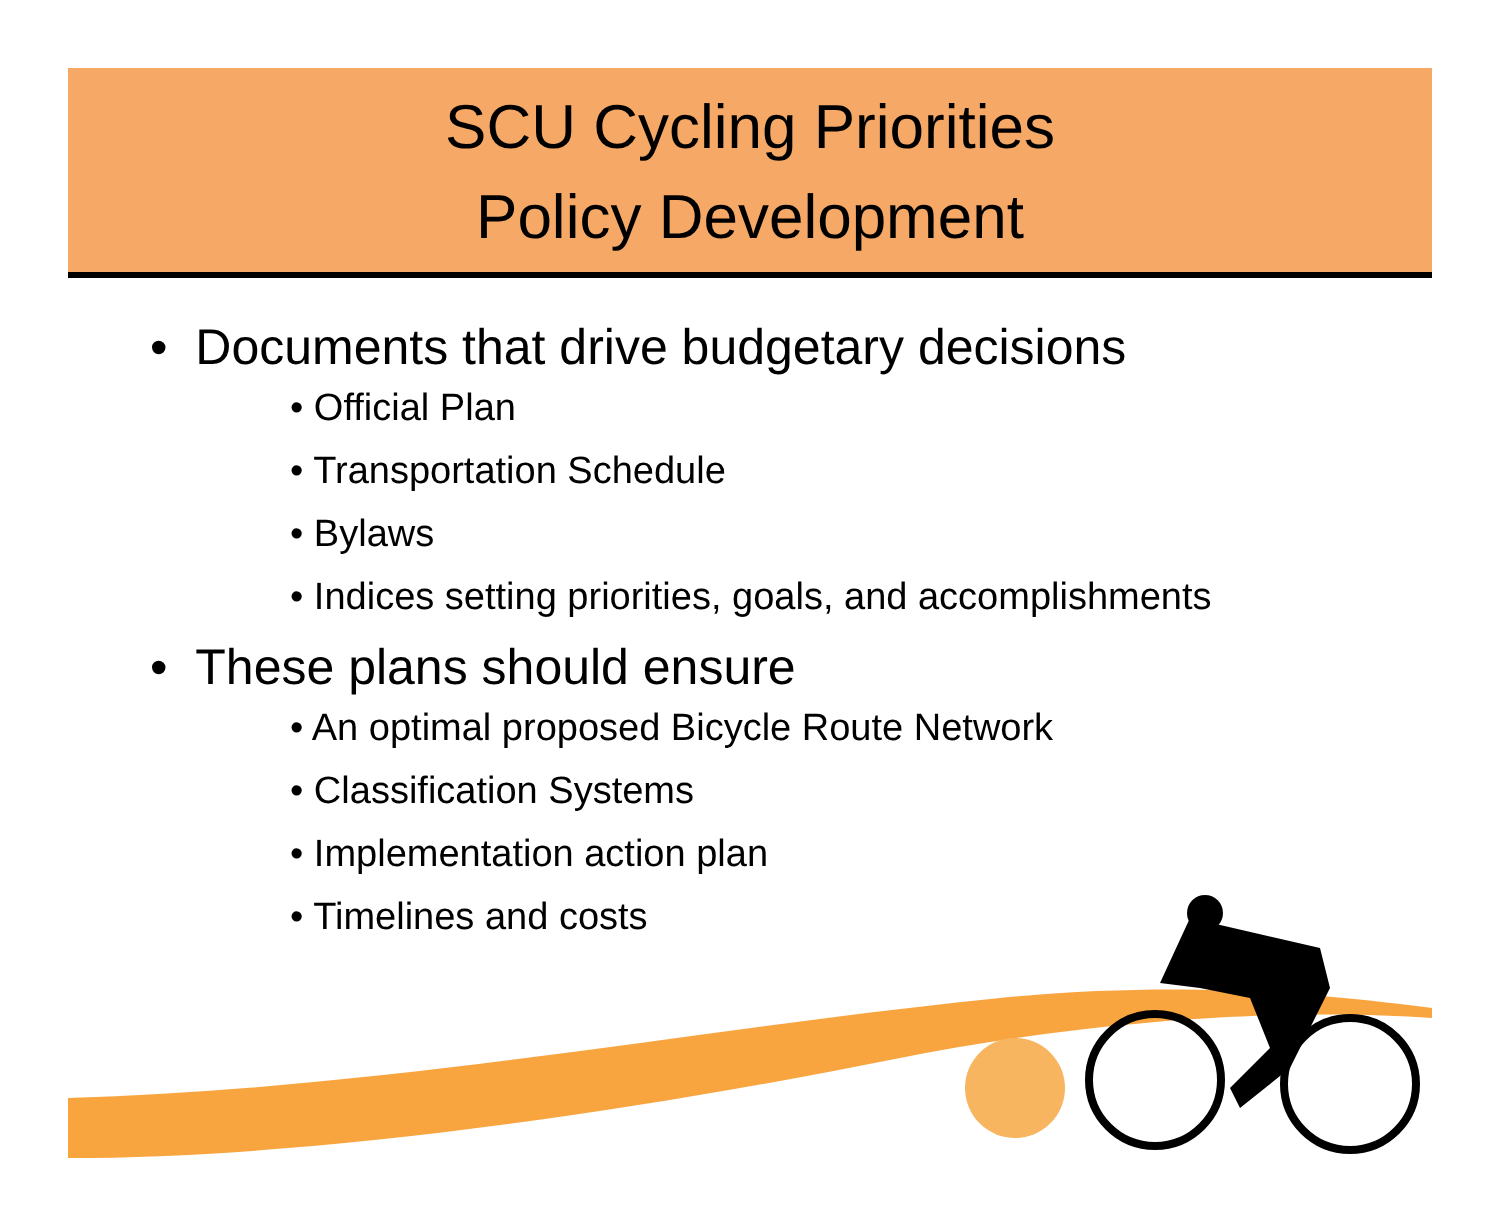SCU Cycling Priorities
Policy Development
• Documents that drive budgetary decisions
• Official Plan
• Transportation Schedule
• Bylaws
• Indices setting priorities, goals, and accomplishments
• These plans should ensure
• An optimal proposed Bicycle Route Network
• Classification Systems
• Implementation action plan
• Timelines and costs